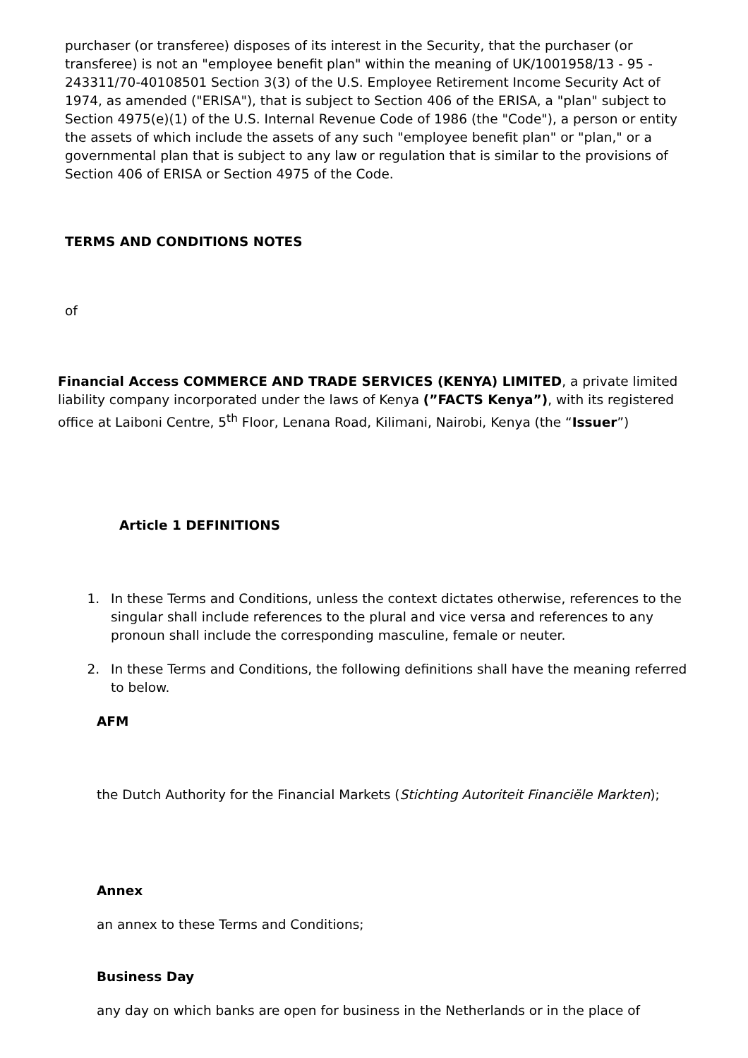purchaser (or transferee) disposes of its interest in the Security, that the purchaser (or transferee) is not an "employee benefit plan" within the meaning of UK/1001958/13 - 95 - 243311/70-40108501 Section 3(3) of the U.S. Employee Retirement Income Security Act of 1974, as amended ("ERISA"), that is subject to Section 406 of the ERISA, a "plan" subject to Section 4975(e)(1) of the U.S. Internal Revenue Code of 1986 (the "Code"), a person or entity the assets of which include the assets of any such "employee benefit plan" or "plan," or a governmental plan that is subject to any law or regulation that is similar to the provisions of Section 406 of ERISA or Section 4975 of the Code.
TERMS AND CONDITIONS NOTES
of
Financial Access COMMERCE AND TRADE SERVICES (KENYA) LIMITED, a private limited liability company incorporated under the laws of Kenya (”FACTS Kenya”), with its registered office at Laiboni Centre, 5<sup>th</sup> Floor, Lenana Road, Kilimani, Nairobi, Kenya (the “Issuer”)
Article 1 DEFINITIONS
1. In these Terms and Conditions, unless the context dictates otherwise, references to the singular shall include references to the plural and vice versa and references to any pronoun shall include the corresponding masculine, female or neuter.
2. In these Terms and Conditions, the following definitions shall have the meaning referred to below.
AFM
the Dutch Authority for the Financial Markets (Stichting Autoriteit Financiële Markten);
Annex
an annex to these Terms and Conditions;
Business Day
any day on which banks are open for business in the Netherlands or in the place of